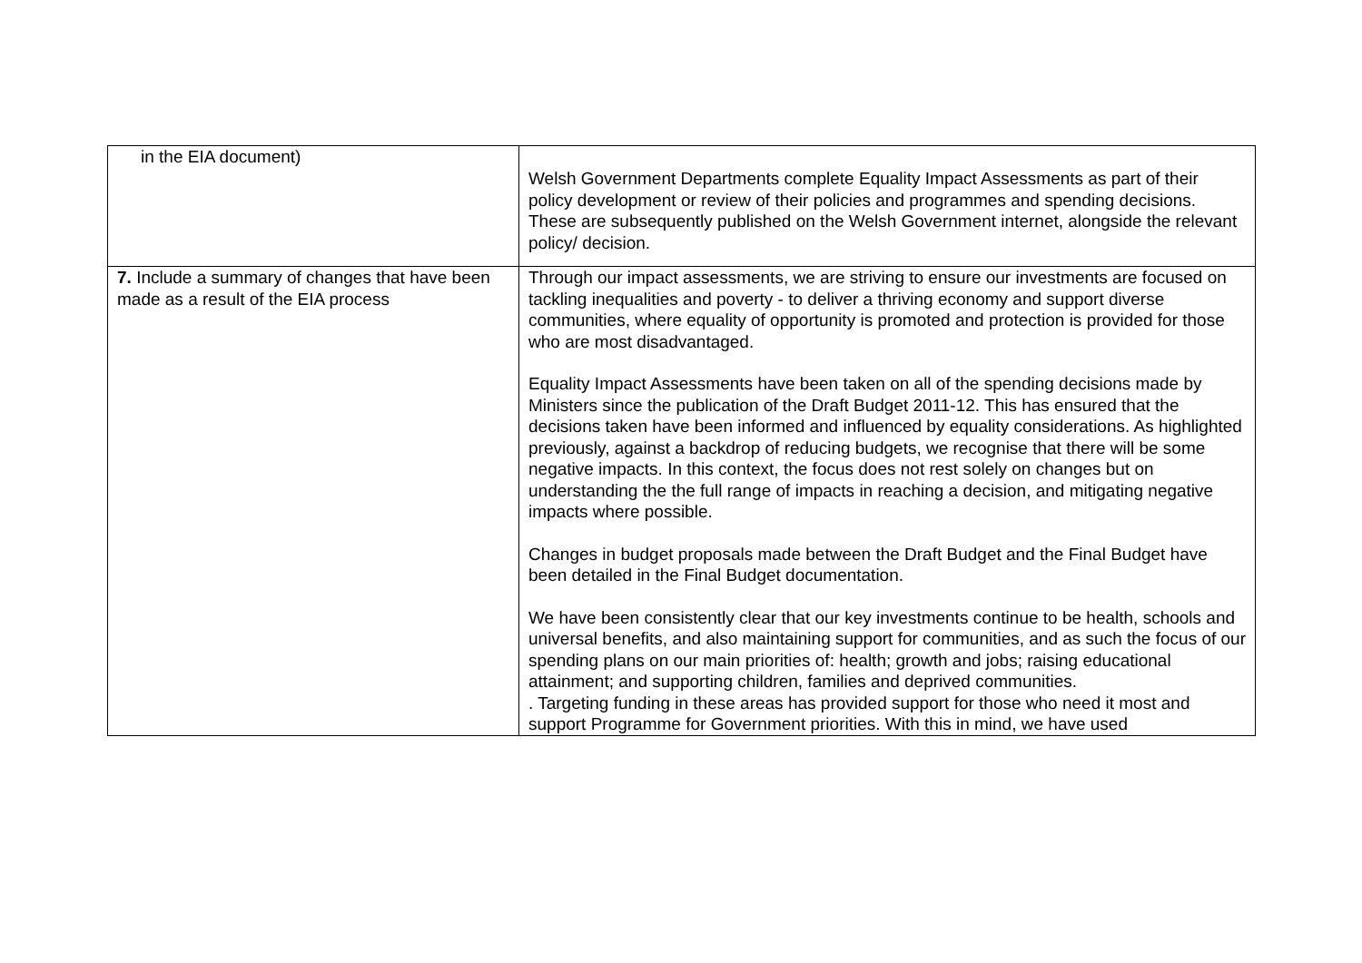| in the EIA document) | Welsh Government Departments complete Equality Impact Assessments as part of their policy development or review of their policies and programmes and spending decisions. These are subsequently published on the Welsh Government internet, alongside the relevant policy/ decision. |
| 7. Include a summary of changes that have been made as a result of the EIA process | Through our impact assessments, we are striving to ensure our investments are focused on tackling inequalities and poverty - to deliver a thriving economy and support diverse communities, where equality of opportunity is promoted and protection is provided for those who are most disadvantaged. Equality Impact Assessments have been taken on all of the spending decisions made by Ministers since the publication of the Draft Budget 2011-12. This has ensured that the decisions taken have been informed and influenced by equality considerations. As highlighted previously, against a backdrop of reducing budgets, we recognise that there will be some negative impacts. In this context, the focus does not rest solely on changes but on understanding the the full range of impacts in reaching a decision, and mitigating negative impacts where possible. Changes in budget proposals made between the Draft Budget and the Final Budget have been detailed in the Final Budget documentation. We have been consistently clear that our key investments continue to be health, schools and universal benefits, and also maintaining support for communities, and as such the focus of our spending plans on our main priorities of: health; growth and jobs; raising educational attainment; and supporting children, families and deprived communities. . Targeting funding in these areas has provided support for those who need it most and support Programme for Government priorities. With this in mind, we have used |